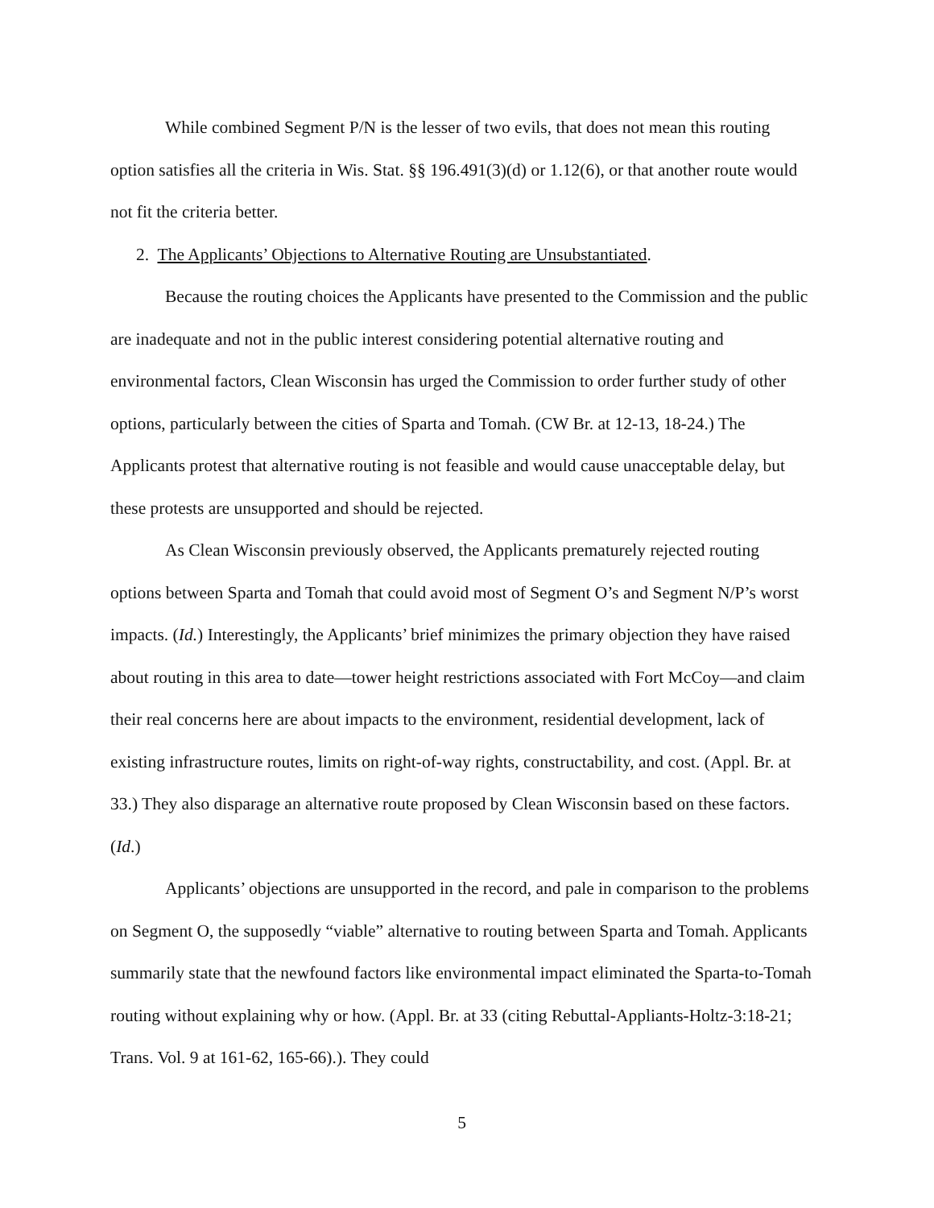While combined Segment P/N is the lesser of two evils, that does not mean this routing option satisfies all the criteria in Wis. Stat. §§ 196.491(3)(d) or 1.12(6), or that another route would not fit the criteria better.
2. The Applicants’ Objections to Alternative Routing are Unsubstantiated.
Because the routing choices the Applicants have presented to the Commission and the public are inadequate and not in the public interest considering potential alternative routing and environmental factors, Clean Wisconsin has urged the Commission to order further study of other options, particularly between the cities of Sparta and Tomah. (CW Br. at 12-13, 18-24.) The Applicants protest that alternative routing is not feasible and would cause unacceptable delay, but these protests are unsupported and should be rejected.
As Clean Wisconsin previously observed, the Applicants prematurely rejected routing options between Sparta and Tomah that could avoid most of Segment O’s and Segment N/P’s worst impacts. (Id.) Interestingly, the Applicants’ brief minimizes the primary objection they have raised about routing in this area to date—tower height restrictions associated with Fort McCoy—and claim their real concerns here are about impacts to the environment, residential development, lack of existing infrastructure routes, limits on right-of-way rights, constructability, and cost. (Appl. Br. at 33.) They also disparage an alternative route proposed by Clean Wisconsin based on these factors. (Id.)
Applicants’ objections are unsupported in the record, and pale in comparison to the problems on Segment O, the supposedly “viable” alternative to routing between Sparta and Tomah. Applicants summarily state that the newfound factors like environmental impact eliminated the Sparta-to-Tomah routing without explaining why or how. (Appl. Br. at 33 (citing Rebuttal-Appliants-Holtz-3:18-21; Trans. Vol. 9 at 161-62, 165-66).). They could
5